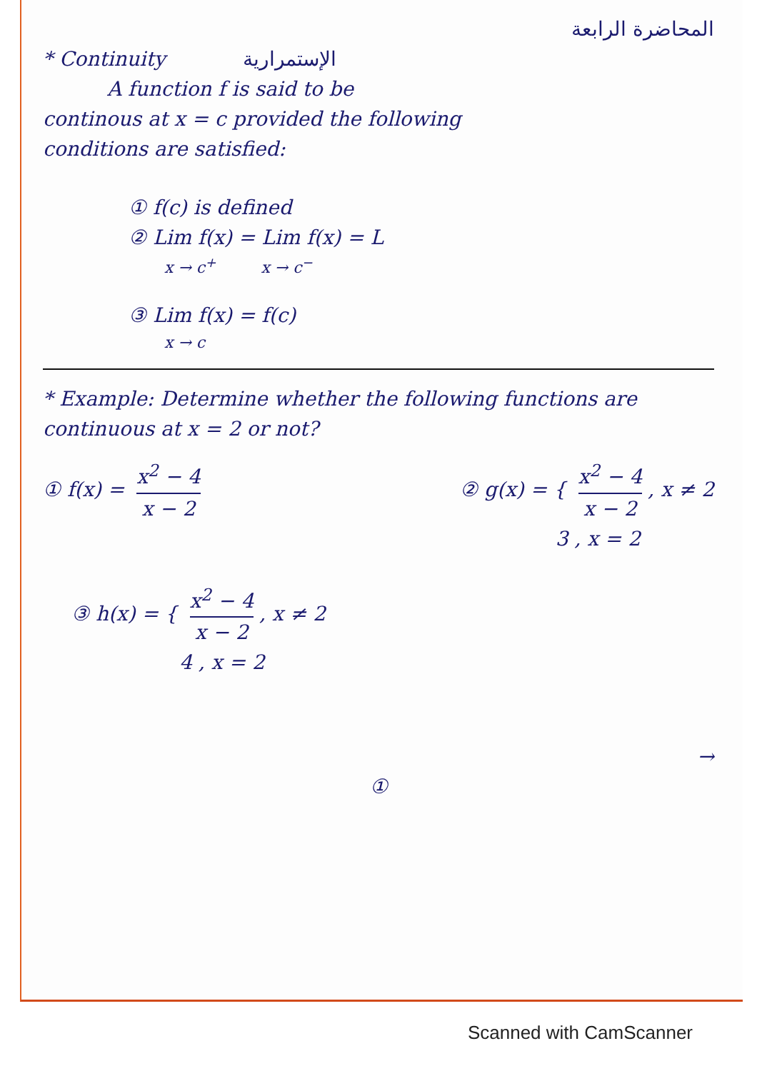المحاضرة الرابعة
* Continuity الإستمرارية
A function f is said to be
continous at x = c provided the following
conditions are satisfied:
① f(c) is defined
② Lim f(x) = Lim f(x) = L
x → c<sup>+</sup> x → c<sup>−</sup>
③ Lim f(x) = f(c)
x → c
* Example: Determine whether the following functions are continuous at x = 2 or not?
① f(x) = x<sup>2</sup> − 4 x − 2 ② g(x) = { x<sup>2</sup> − 4 x − 2, x ≠ 2
3 , x = 2
③ h(x) = { x<sup>2</sup> − 4 x − 2, x ≠ 2
4 , x = 2
→
①
Scanned with CamScanner